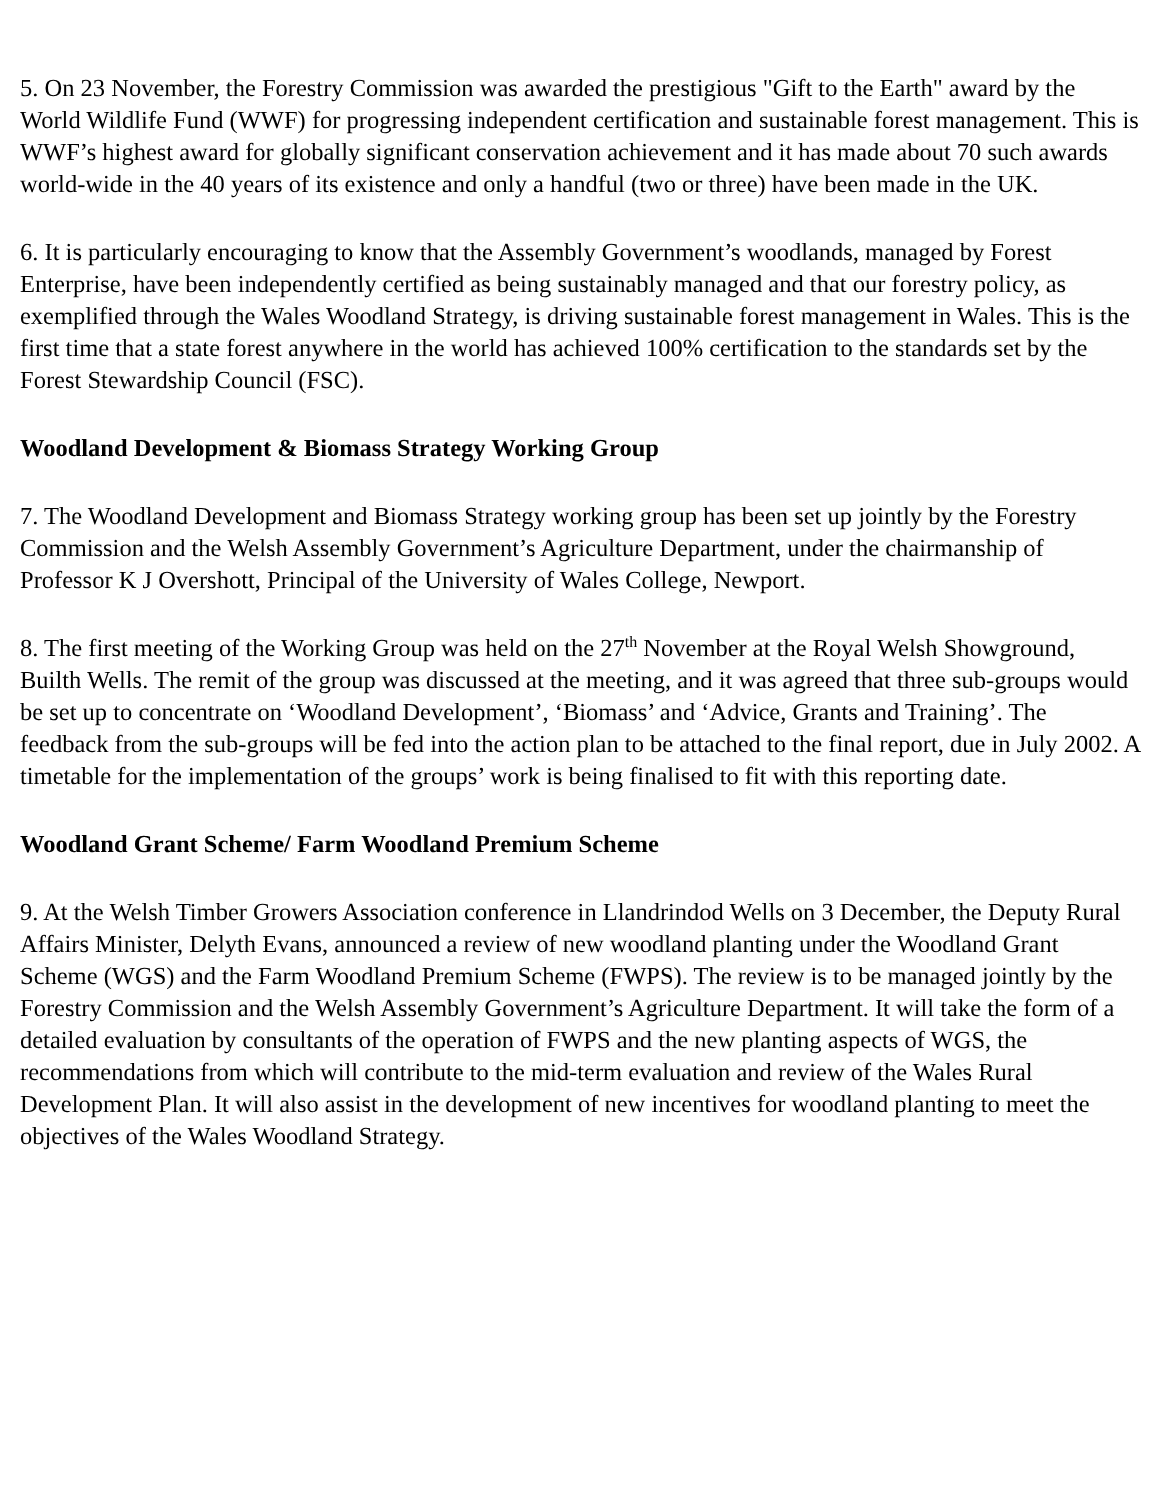5. On 23 November, the Forestry Commission was awarded the prestigious "Gift to the Earth" award by the World Wildlife Fund (WWF) for progressing independent certification and sustainable forest management. This is WWF’s highest award for globally significant conservation achievement and it has made about 70 such awards world-wide in the 40 years of its existence and only a handful (two or three) have been made in the UK.
6. It is particularly encouraging to know that the Assembly Government’s woodlands, managed by Forest Enterprise, have been independently certified as being sustainably managed and that our forestry policy, as exemplified through the Wales Woodland Strategy, is driving sustainable forest management in Wales. This is the first time that a state forest anywhere in the world has achieved 100% certification to the standards set by the Forest Stewardship Council (FSC).
Woodland Development & Biomass Strategy Working Group
7. The Woodland Development and Biomass Strategy working group has been set up jointly by the Forestry Commission and the Welsh Assembly Government’s Agriculture Department, under the chairmanship of Professor K J Overshott, Principal of the University of Wales College, Newport.
8. The first meeting of the Working Group was held on the 27<sup>th</sup> November at the Royal Welsh Showground, Builth Wells. The remit of the group was discussed at the meeting, and it was agreed that three sub-groups would be set up to concentrate on ‘Woodland Development’, ‘Biomass’ and ‘Advice, Grants and Training’. The feedback from the sub-groups will be fed into the action plan to be attached to the final report, due in July 2002. A timetable for the implementation of the groups’ work is being finalised to fit with this reporting date.
Woodland Grant Scheme/ Farm Woodland Premium Scheme
9. At the Welsh Timber Growers Association conference in Llandrindod Wells on 3 December, the Deputy Rural Affairs Minister, Delyth Evans, announced a review of new woodland planting under the Woodland Grant Scheme (WGS) and the Farm Woodland Premium Scheme (FWPS). The review is to be managed jointly by the Forestry Commission and the Welsh Assembly Government’s Agriculture Department. It will take the form of a detailed evaluation by consultants of the operation of FWPS and the new planting aspects of WGS, the recommendations from which will contribute to the mid-term evaluation and review of the Wales Rural Development Plan. It will also assist in the development of new incentives for woodland planting to meet the objectives of the Wales Woodland Strategy.